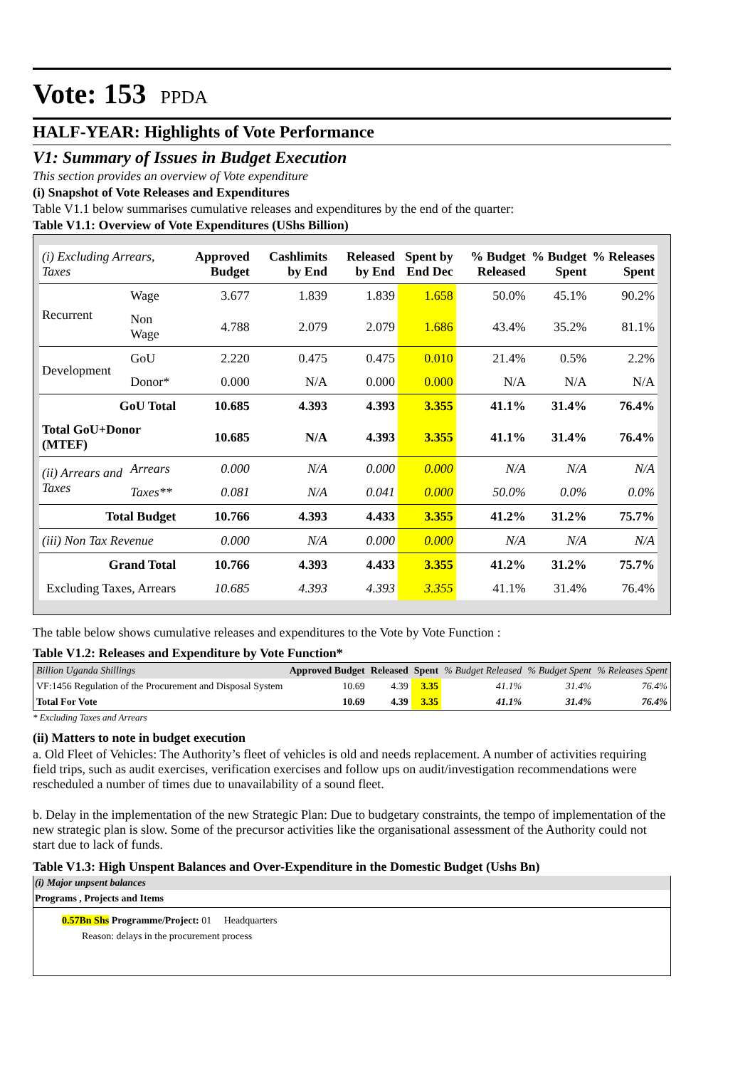Vote: 153 PPDA
HALF-YEAR: Highlights of Vote Performance
V1: Summary of Issues in Budget Execution
This section provides an overview of Vote expenditure
(i) Snapshot of Vote Releases and Expenditures
Table V1.1 below summarises cumulative releases and expenditures by the end of the quarter:
Table V1.1: Overview of Vote Expenditures (UShs Billion)
| (i) Excluding Arrears, Taxes | | Approved Budget | Cashlimits by End | Released by End | Spent by End Dec | % Budget Released | % Budget Spent | % Releases Spent |
| --- | --- | --- | --- | --- | --- | --- | --- | --- |
| Recurrent | Wage | 3.677 | 1.839 | 1.839 | 1.658 | 50.0% | 45.1% | 90.2% |
| | Non Wage | 4.788 | 2.079 | 2.079 | 1.686 | 43.4% | 35.2% | 81.1% |
| Development | GoU | 2.220 | 0.475 | 0.475 | 0.010 | 21.4% | 0.5% | 2.2% |
| | Donor* | 0.000 | N/A | 0.000 | 0.000 | N/A | N/A | N/A |
| GoU Total | | 10.685 | 4.393 | 4.393 | 3.355 | 41.1% | 31.4% | 76.4% |
| Total GoU+Donor (MTEF) | | 10.685 | N/A | 4.393 | 3.355 | 41.1% | 31.4% | 76.4% |
| (ii) Arrears and Taxes | Arrears | 0.000 | N/A | 0.000 | 0.000 | N/A | N/A | N/A |
| | Taxes** | 0.081 | N/A | 0.041 | 0.000 | 50.0% | 0.0% | 0.0% |
| Total Budget | | 10.766 | 4.393 | 4.433 | 3.355 | 41.2% | 31.2% | 75.7% |
| (iii) Non Tax Revenue | | 0.000 | N/A | 0.000 | 0.000 | N/A | N/A | N/A |
| Grand Total | | 10.766 | 4.393 | 4.433 | 3.355 | 41.2% | 31.2% | 75.7% |
| Excluding Taxes, Arrears | | 10.685 | 4.393 | 4.393 | 3.355 | 41.1% | 31.4% | 76.4% |
The table below shows cumulative releases and expenditures to the Vote by Vote Function :
Table V1.2: Releases and Expenditure by Vote Function*
| Billion Uganda Shillings | Approved Budget | Released | Spent | % Budget Released | % Budget Spent | % Releases Spent |
| --- | --- | --- | --- | --- | --- | --- |
| VF:1456 Regulation of the Procurement and Disposal System | 10.69 | 4.39 | 3.35 | 41.1% | 31.4% | 76.4% |
| Total For Vote | 10.69 | 4.39 | 3.35 | 41.1% | 31.4% | 76.4% |
* Excluding Taxes and Arrears
(ii) Matters to note in budget execution
a. Old Fleet of Vehicles: The Authority’s fleet of vehicles is old and needs replacement. A number of activities requiring field trips, such as audit exercises, verification exercises and follow ups on audit/investigation recommendations were rescheduled a number of times due to unavailability of a sound fleet.
b. Delay in the implementation of the new Strategic Plan: Due to budgetary constraints, the tempo of implementation of the new strategic plan is slow. Some of the precursor activities like the organisational assessment of the Authority could not start due to lack of funds.
Table V1.3: High Unspent Balances and Over-Expenditure in the Domestic Budget (Ushs Bn)
(i) Major unpsent balances
Programs , Projects and Items
0.57Bn Shs Programme/Project: 01 Headquarters
Reason: delays in the procurement process